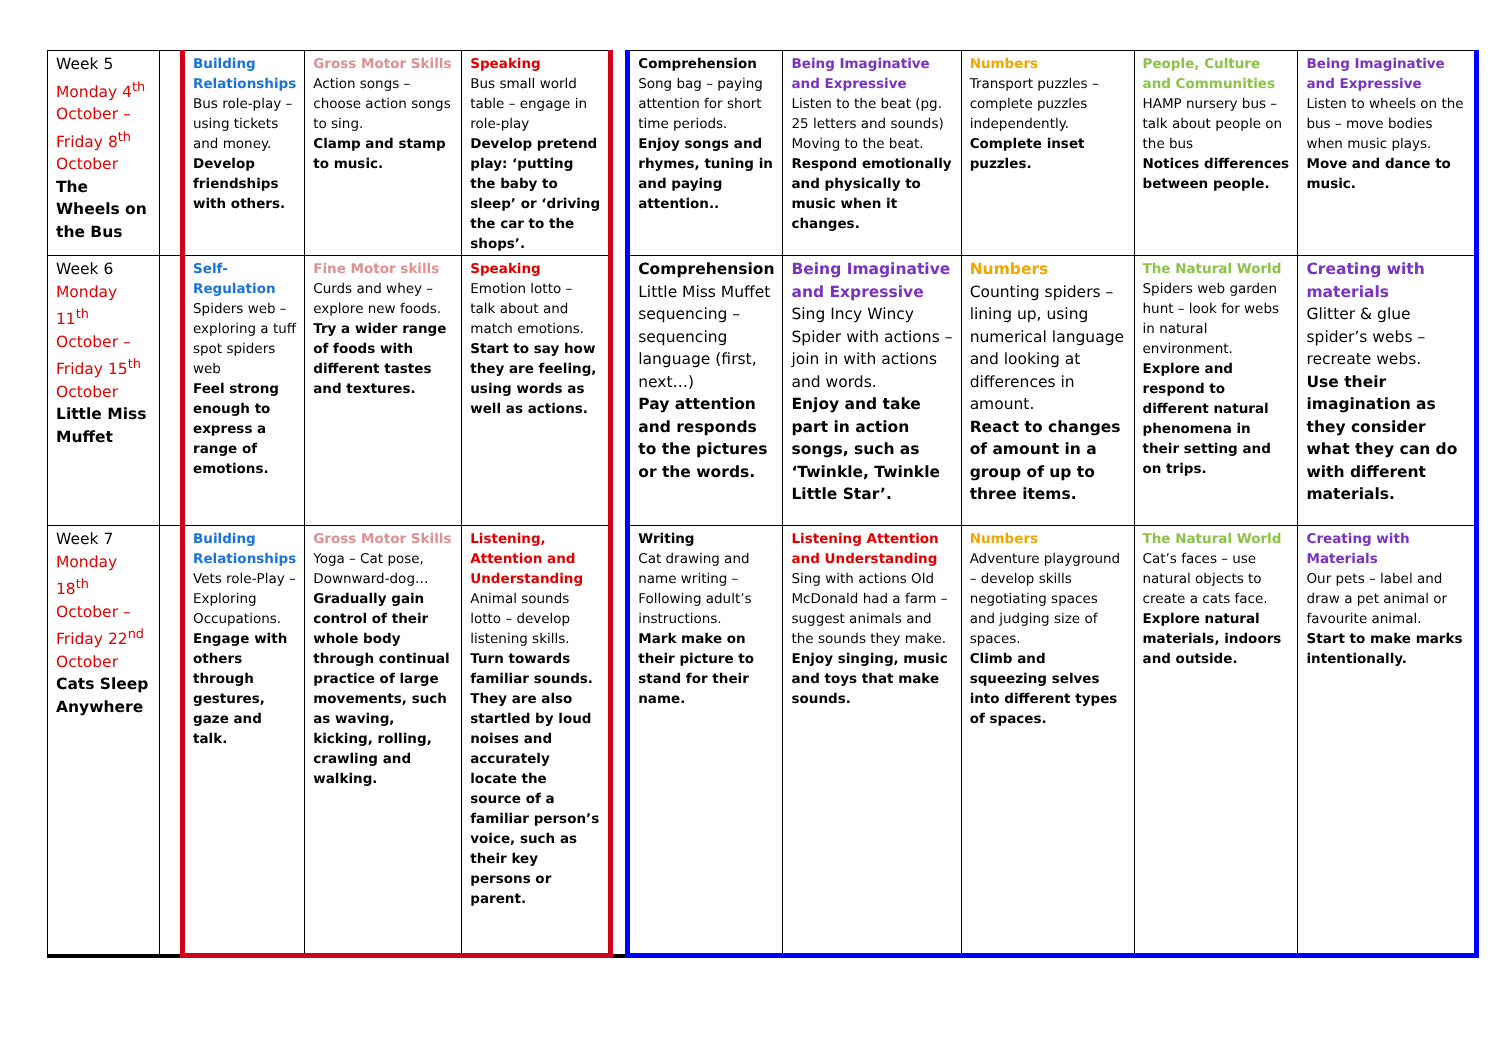| Week 5 Monday 4<sup>th</sup> October – Friday 8<sup>th</sup> October The Wheels on the Bus | | Building Relationships Bus role-play – using tickets and money. Develop friendships with others. | Gross Motor Skills Action songs – choose action songs to sing. Clamp and stamp to music. | Speaking Bus small world table – engage in role-play Develop pretend play: ‘putting the baby to sleep’ or ‘driving the car to the shops’. | | Comprehension Song bag – paying attention for short time periods. Enjoy songs and rhymes, tuning in and paying attention.. | Being Imaginative and Expressive Listen to the beat (pg. 25 letters and sounds) Moving to the beat. Respond emotionally and physically to music when it changes. | Numbers Transport puzzles – complete puzzles independently. Complete inset puzzles. | People, Culture and Communities HAMP nursery bus – talk about people on the bus Notices differences between people. | Being Imaginative and Expressive Listen to wheels on the bus – move bodies when music plays. Move and dance to music. |
| Week 6 Monday 11<sup>th</sup> October – Friday 15<sup>th</sup> October Little Miss Muffet | | Self-Regulation Spiders web – exploring a tuff spot spiders web Feel strong enough to express a range of emotions. | Fine Motor skills Curds and whey – explore new foods. Try a wider range of foods with different tastes and textures. | Speaking Emotion lotto – talk about and match emotions. Start to say how they are feeling, using words as well as actions. | | Comprehension Little Miss Muffet sequencing – sequencing language (first, next…) Pay attention and responds to the pictures or the words. | Being Imaginative and Expressive Sing Incy Wincy Spider with actions – join in with actions and words. Enjoy and take part in action songs, such as ‘Twinkle, Twinkle Little Star’. | Numbers Counting spiders – lining up, using numerical language and looking at differences in amount. React to changes of amount in a group of up to three items. | The Natural World Spiders web garden hunt – look for webs in natural environment. Explore and respond to different natural phenomena in their setting and on trips. | Creating with materials Glitter & glue spider’s webs – recreate webs. Use their imagination as they consider what they can do with different materials. |
| Week 7 Monday 18<sup>th</sup> October – Friday 22<sup>nd</sup> October Cats Sleep Anywhere | | Building Relationships Vets role-Play – Exploring Occupations. Engage with others through gestures, gaze and talk. | Gross Motor Skills Yoga – Cat pose, Downward-dog… Gradually gain control of their whole body through continual practice of large movements, such as waving, kicking, rolling, crawling and walking. | Listening, Attention and Understanding Animal sounds lotto – develop listening skills. Turn towards familiar sounds. They are also startled by loud noises and accurately locate the source of a familiar person’s voice, such as their key persons or parent. | | Writing Cat drawing and name writing – Following adult’s instructions. Mark make on their picture to stand for their name. | Listening Attention and Understanding Sing with actions Old McDonald had a farm – suggest animals and the sounds they make. Enjoy singing, music and toys that make sounds. | Numbers Adventure playground – develop skills negotiating spaces and judging size of spaces. Climb and squeezing selves into different types of spaces. | The Natural World Cat’s faces – use natural objects to create a cats face. Explore natural materials, indoors and outside. | Creating with Materials Our pets – label and draw a pet animal or favourite animal. Start to make marks intentionally. |